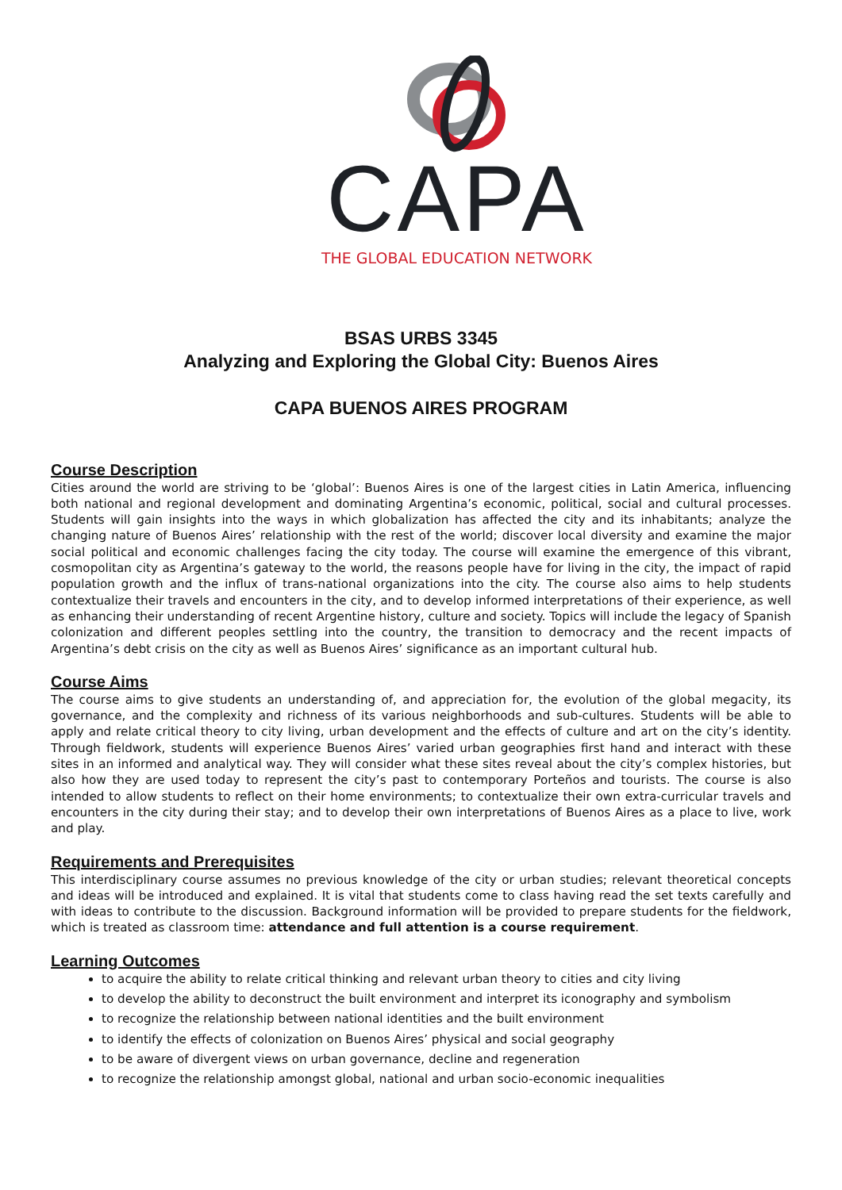CAPA
THE GLOBAL EDUCATION NETWORK
BSAS URBS 3345
Analyzing and Exploring the Global City: Buenos Aires
CAPA BUENOS AIRES PROGRAM
Course Description
Cities around the world are striving to be ‘global’: Buenos Aires is one of the largest cities in Latin America, influencing both national and regional development and dominating Argentina’s economic, political, social and cultural processes. Students will gain insights into the ways in which globalization has affected the city and its inhabitants; analyze the changing nature of Buenos Aires’ relationship with the rest of the world; discover local diversity and examine the major social political and economic challenges facing the city today. The course will examine the emergence of this vibrant, cosmopolitan city as Argentina’s gateway to the world, the reasons people have for living in the city, the impact of rapid population growth and the influx of trans-national organizations into the city. The course also aims to help students contextualize their travels and encounters in the city, and to develop informed interpretations of their experience, as well as enhancing their understanding of recent Argentine history, culture and society. Topics will include the legacy of Spanish colonization and different peoples settling into the country, the transition to democracy and the recent impacts of Argentina’s debt crisis on the city as well as Buenos Aires’ significance as an important cultural hub.
Course Aims
The course aims to give students an understanding of, and appreciation for, the evolution of the global megacity, its governance, and the complexity and richness of its various neighborhoods and sub-cultures. Students will be able to apply and relate critical theory to city living, urban development and the effects of culture and art on the city’s identity. Through fieldwork, students will experience Buenos Aires’ varied urban geographies first hand and interact with these sites in an informed and analytical way. They will consider what these sites reveal about the city’s complex histories, but also how they are used today to represent the city’s past to contemporary Porteños and tourists. The course is also intended to allow students to reflect on their home environments; to contextualize their own extra-curricular travels and encounters in the city during their stay; and to develop their own interpretations of Buenos Aires as a place to live, work and play.
Requirements and Prerequisites
This interdisciplinary course assumes no previous knowledge of the city or urban studies; relevant theoretical concepts and ideas will be introduced and explained. It is vital that students come to class having read the set texts carefully and with ideas to contribute to the discussion. Background information will be provided to prepare students for the fieldwork, which is treated as classroom time: attendance and full attention is a course requirement.
Learning Outcomes
to acquire the ability to relate critical thinking and relevant urban theory to cities and city living
to develop the ability to deconstruct the built environment and interpret its iconography and symbolism
to recognize the relationship between national identities and the built environment
to identify the effects of colonization on Buenos Aires’ physical and social geography
to be aware of divergent views on urban governance, decline and regeneration
to recognize the relationship amongst global, national and urban socio-economic inequalities